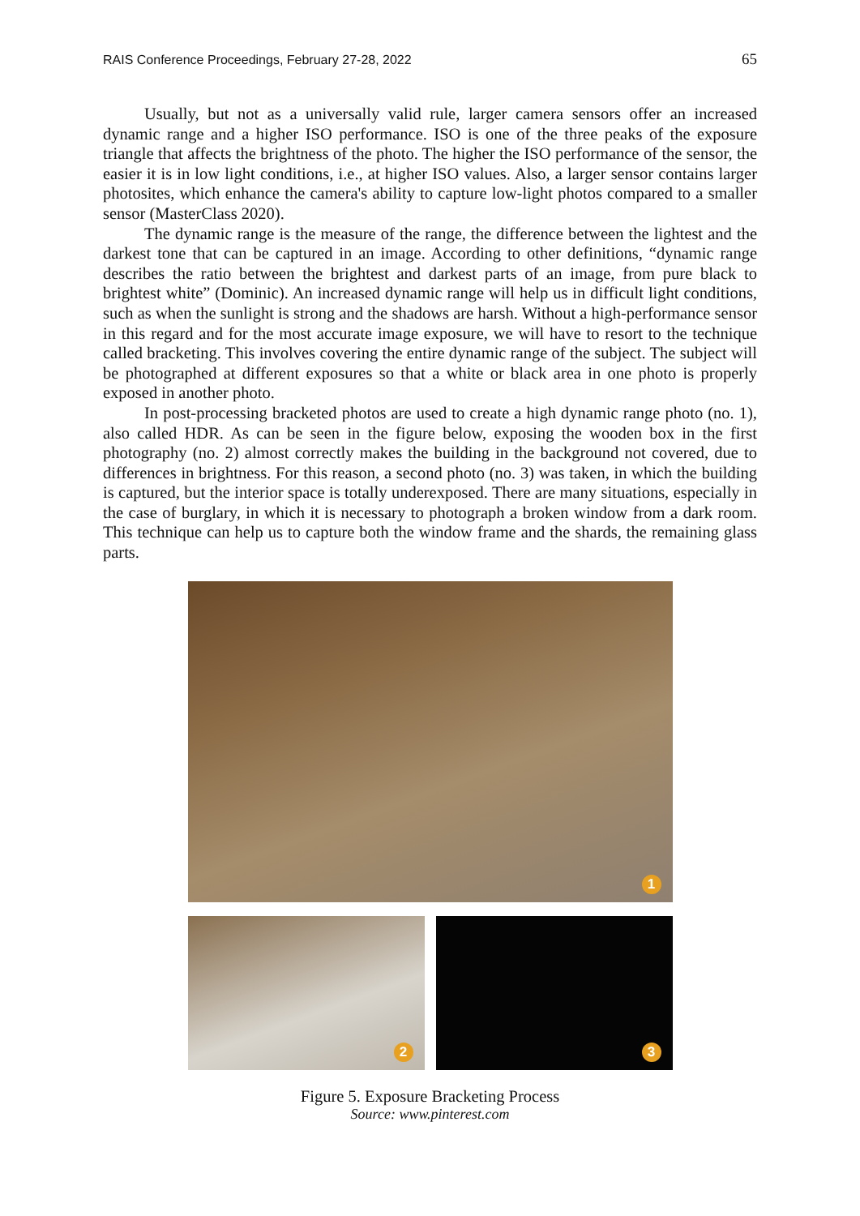RAIS Conference Proceedings, February 27-28, 2022 65
Usually, but not as a universally valid rule, larger camera sensors offer an increased dynamic range and a higher ISO performance. ISO is one of the three peaks of the exposure triangle that affects the brightness of the photo. The higher the ISO performance of the sensor, the easier it is in low light conditions, i.e., at higher ISO values. Also, a larger sensor contains larger photosites, which enhance the camera's ability to capture low-light photos compared to a smaller sensor (MasterClass 2020).
The dynamic range is the measure of the range, the difference between the lightest and the darkest tone that can be captured in an image. According to other definitions, “dynamic range describes the ratio between the brightest and darkest parts of an image, from pure black to brightest white” (Dominic). An increased dynamic range will help us in difficult light conditions, such as when the sunlight is strong and the shadows are harsh. Without a high-performance sensor in this regard and for the most accurate image exposure, we will have to resort to the technique called bracketing. This involves covering the entire dynamic range of the subject. The subject will be photographed at different exposures so that a white or black area in one photo is properly exposed in another photo.
In post-processing bracketed photos are used to create a high dynamic range photo (no. 1), also called HDR. As can be seen in the figure below, exposing the wooden box in the first photography (no. 2) almost correctly makes the building in the background not covered, due to differences in brightness. For this reason, a second photo (no. 3) was taken, in which the building is captured, but the interior space is totally underexposed. There are many situations, especially in the case of burglary, in which it is necessary to photograph a broken window from a dark room. This technique can help us to capture both the window frame and the shards, the remaining glass parts.
1
2
3
Figure 5. Exposure Bracketing Process
Source: www.pinterest.com